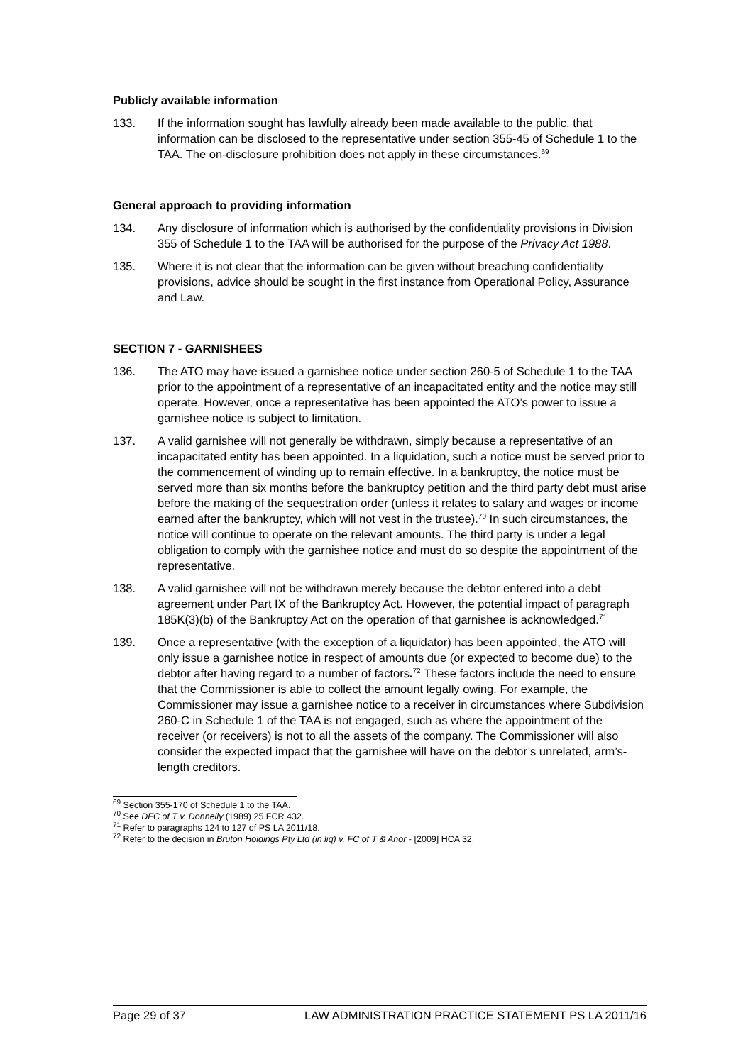Publicly available information
133. If the information sought has lawfully already been made available to the public, that information can be disclosed to the representative under section 355-45 of Schedule 1 to the TAA. The on-disclosure prohibition does not apply in these circumstances.<sup>69</sup>
General approach to providing information
134. Any disclosure of information which is authorised by the confidentiality provisions in Division 355 of Schedule 1 to the TAA will be authorised for the purpose of the Privacy Act 1988.
135. Where it is not clear that the information can be given without breaching confidentiality provisions, advice should be sought in the first instance from Operational Policy, Assurance and Law.
SECTION 7 - GARNISHEES
136. The ATO may have issued a garnishee notice under section 260-5 of Schedule 1 to the TAA prior to the appointment of a representative of an incapacitated entity and the notice may still operate. However, once a representative has been appointed the ATO’s power to issue a garnishee notice is subject to limitation.
137. A valid garnishee will not generally be withdrawn, simply because a representative of an incapacitated entity has been appointed. In a liquidation, such a notice must be served prior to the commencement of winding up to remain effective. In a bankruptcy, the notice must be served more than six months before the bankruptcy petition and the third party debt must arise before the making of the sequestration order (unless it relates to salary and wages or income earned after the bankruptcy, which will not vest in the trustee).<sup>70</sup> In such circumstances, the notice will continue to operate on the relevant amounts. The third party is under a legal obligation to comply with the garnishee notice and must do so despite the appointment of the representative.
138. A valid garnishee will not be withdrawn merely because the debtor entered into a debt agreement under Part IX of the Bankruptcy Act. However, the potential impact of paragraph 185K(3)(b) of the Bankruptcy Act on the operation of that garnishee is acknowledged.<sup>71</sup>
139. Once a representative (with the exception of a liquidator) has been appointed, the ATO will only issue a garnishee notice in respect of amounts due (or expected to become due) to the debtor after having regard to a number of factors.<sup>72</sup> These factors include the need to ensure that the Commissioner is able to collect the amount legally owing. For example, the Commissioner may issue a garnishee notice to a receiver in circumstances where Subdivision 260-C in Schedule 1 of the TAA is not engaged, such as where the appointment of the receiver (or receivers) is not to all the assets of the company. The Commissioner will also consider the expected impact that the garnishee will have on the debtor’s unrelated, arm’s-length creditors.
<sup>69</sup> Section 355-170 of Schedule 1 to the TAA.
<sup>70</sup> See DFC of T v. Donnelly (1989) 25 FCR 432.
<sup>71</sup> Refer to paragraphs 124 to 127 of PS LA 2011/18.
<sup>72</sup> Refer to the decision in Bruton Holdings Pty Ltd (in liq) v. FC of T & Anor - [2009] HCA 32.
Page 29 of 37 LAW ADMINISTRATION PRACTICE STATEMENT PS LA 2011/16